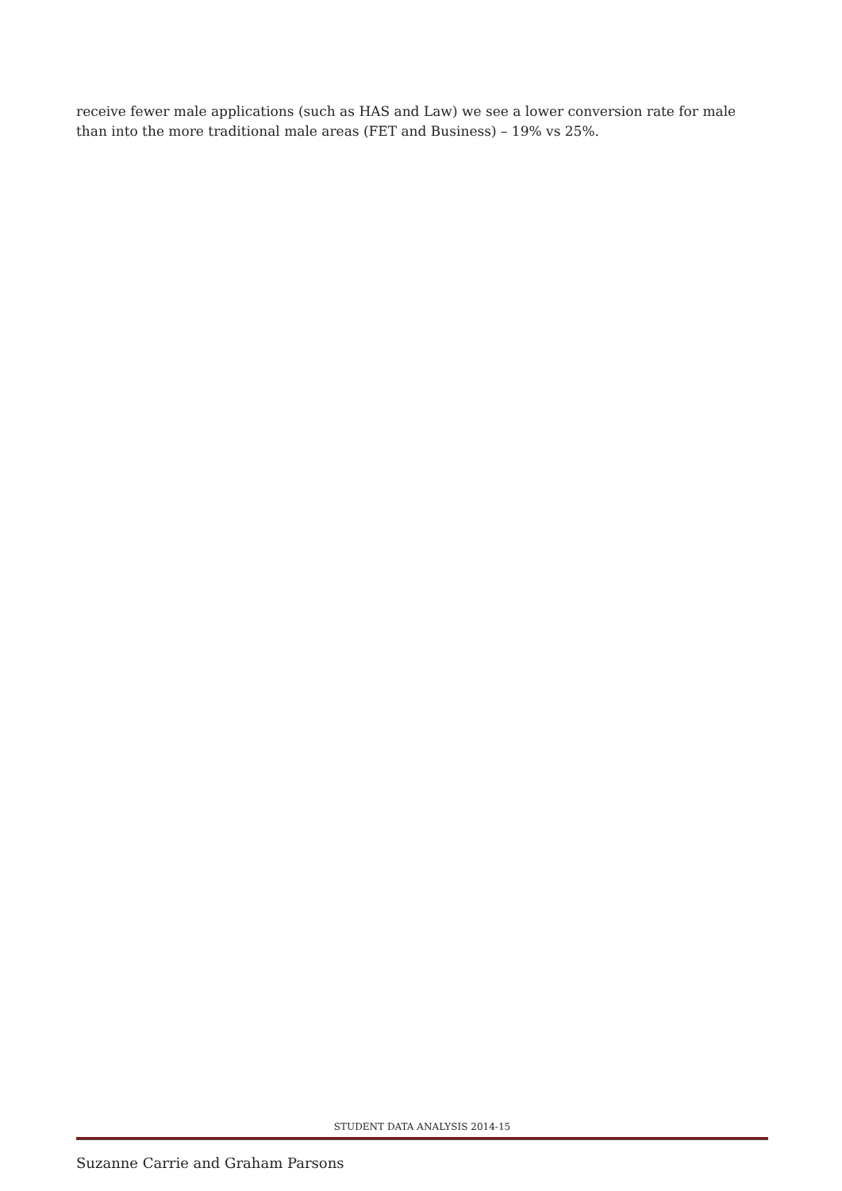receive fewer male applications (such as HAS and Law) we see a lower conversion rate for male than into the more traditional male areas (FET and Business) – 19% vs 25%.
STUDENT DATA ANALYSIS 2014-15
Suzanne Carrie and Graham Parsons